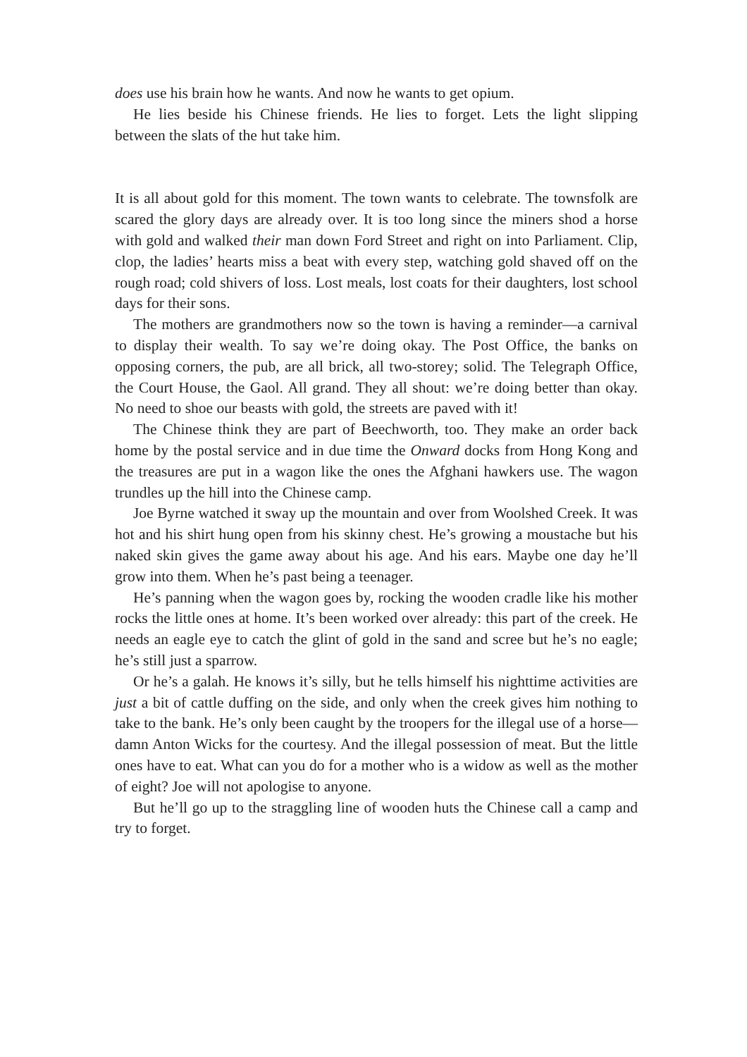does use his brain how he wants. And now he wants to get opium.
He lies beside his Chinese friends. He lies to forget. Lets the light slipping between the slats of the hut take him.
It is all about gold for this moment. The town wants to celebrate. The townsfolk are scared the glory days are already over. It is too long since the miners shod a horse with gold and walked their man down Ford Street and right on into Parliament. Clip, clop, the ladies’ hearts miss a beat with every step, watching gold shaved off on the rough road; cold shivers of loss. Lost meals, lost coats for their daughters, lost school days for their sons.
The mothers are grandmothers now so the town is having a reminder—a carnival to display their wealth. To say we’re doing okay. The Post Office, the banks on opposing corners, the pub, are all brick, all two-storey; solid. The Telegraph Office, the Court House, the Gaol. All grand. They all shout: we’re doing better than okay. No need to shoe our beasts with gold, the streets are paved with it!
The Chinese think they are part of Beechworth, too. They make an order back home by the postal service and in due time the Onward docks from Hong Kong and the treasures are put in a wagon like the ones the Afghani hawkers use. The wagon trundles up the hill into the Chinese camp.
Joe Byrne watched it sway up the mountain and over from Woolshed Creek. It was hot and his shirt hung open from his skinny chest. He’s growing a moustache but his naked skin gives the game away about his age. And his ears. Maybe one day he’ll grow into them. When he’s past being a teenager.
He’s panning when the wagon goes by, rocking the wooden cradle like his mother rocks the little ones at home. It’s been worked over already: this part of the creek. He needs an eagle eye to catch the glint of gold in the sand and scree but he’s no eagle; he’s still just a sparrow.
Or he’s a galah. He knows it’s silly, but he tells himself his nighttime activities are just a bit of cattle duffing on the side, and only when the creek gives him nothing to take to the bank. He’s only been caught by the troopers for the illegal use of a horse—damn Anton Wicks for the courtesy. And the illegal possession of meat. But the little ones have to eat. What can you do for a mother who is a widow as well as the mother of eight? Joe will not apologise to anyone.
But he’ll go up to the straggling line of wooden huts the Chinese call a camp and try to forget.